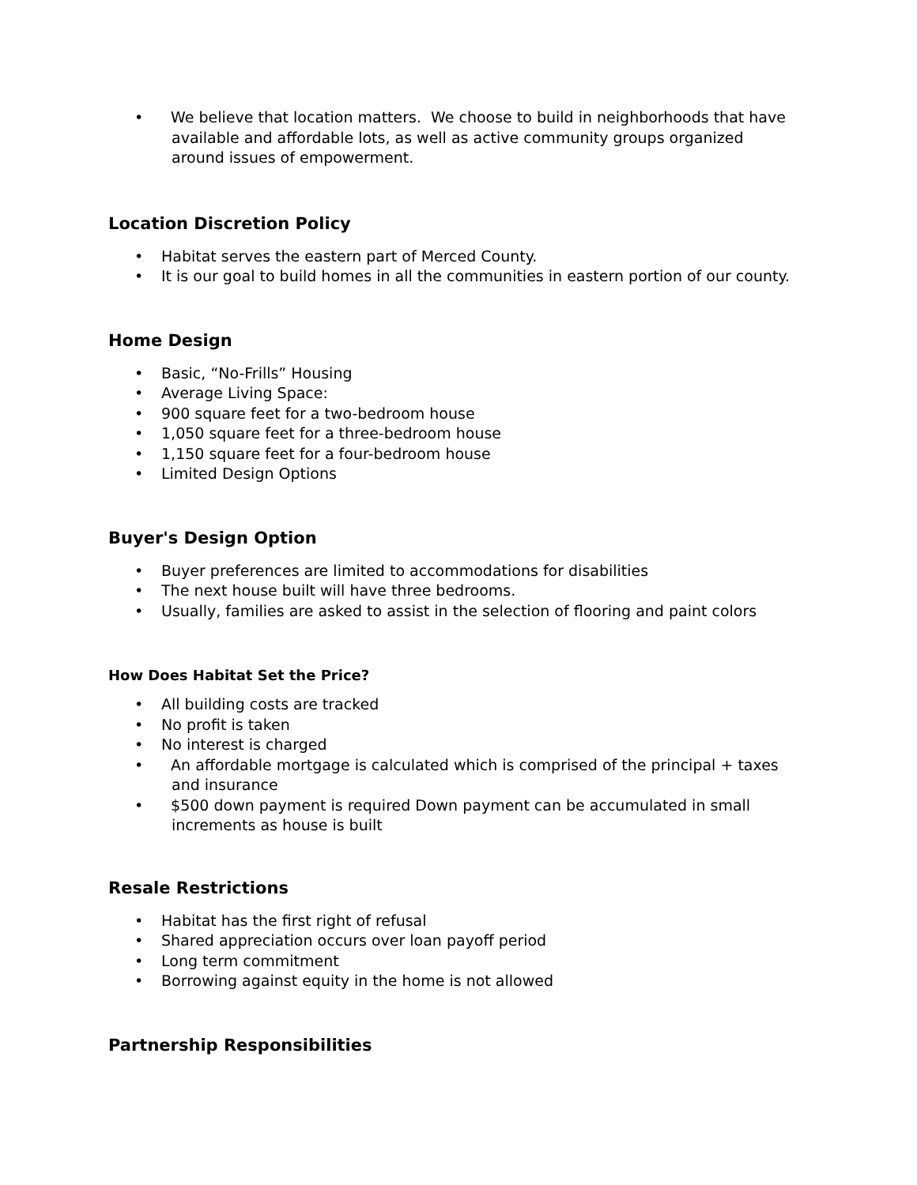• We believe that location matters. We choose to build in neighborhoods that have available and affordable lots, as well as active community groups organized around issues of empowerment.
Location Discretion Policy
• Habitat serves the eastern part of Merced County.
• It is our goal to build homes in all the communities in eastern portion of our county.
Home Design
• Basic, “No-Frills” Housing
• Average Living Space:
• 900 square feet for a two-bedroom house
• 1,050 square feet for a three-bedroom house
• 1,150 square feet for a four-bedroom house
• Limited Design Options
Buyer's Design Option
• Buyer preferences are limited to accommodations for disabilities
• The next house built will have three bedrooms.
• Usually, families are asked to assist in the selection of flooring and paint colors
How Does Habitat Set the Price?
• All building costs are tracked
• No profit is taken
• No interest is charged
• An affordable mortgage is calculated which is comprised of the principal + taxes and insurance
• $500 down payment is required Down payment can be accumulated in small increments as house is built
Resale Restrictions
• Habitat has the first right of refusal
• Shared appreciation occurs over loan payoff period
• Long term commitment
• Borrowing against equity in the home is not allowed
Partnership Responsibilities